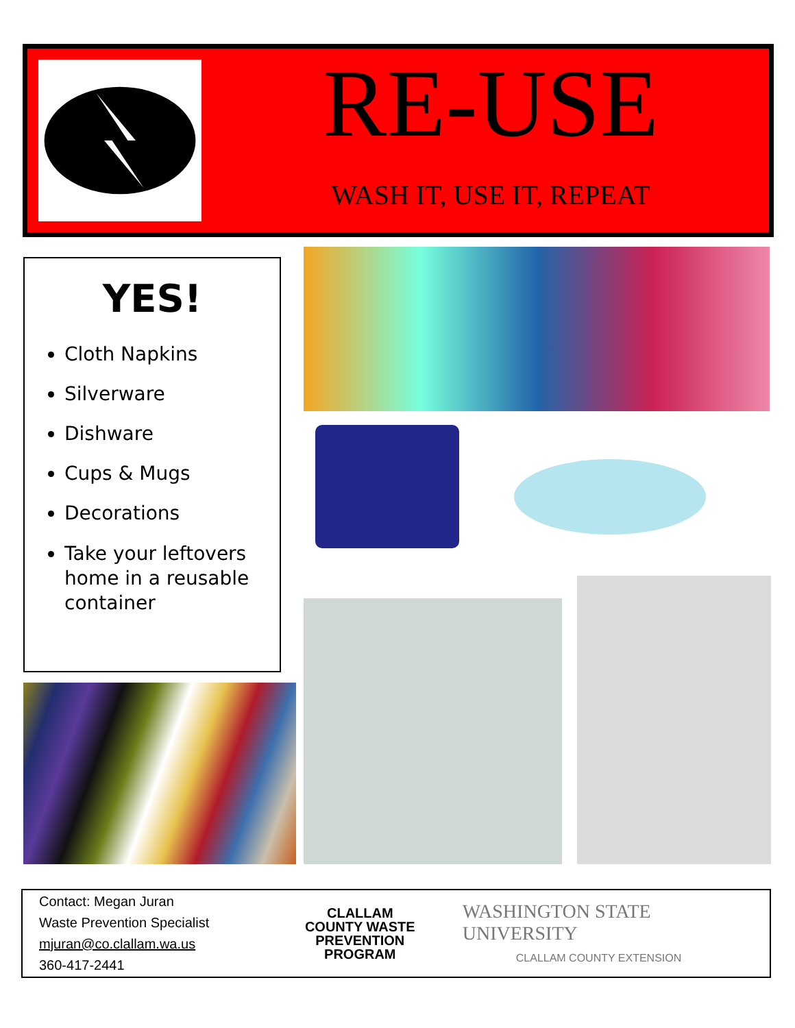RE-USE
WASH IT, USE IT, REPEAT
YES!
Cloth Napkins
Silverware
Dishware
Cups & Mugs
Decorations
Take your leftovers home in a reusable container
Contact: Megan Juran
Waste Prevention Specialist
mjuran@co.clallam.wa.us
360-417-2441
CLALLAM
COUNTY WASTE
PREVENTION
PROGRAM
WASHINGTON STATE UNIVERSITY
CLALLAM COUNTY EXTENSION